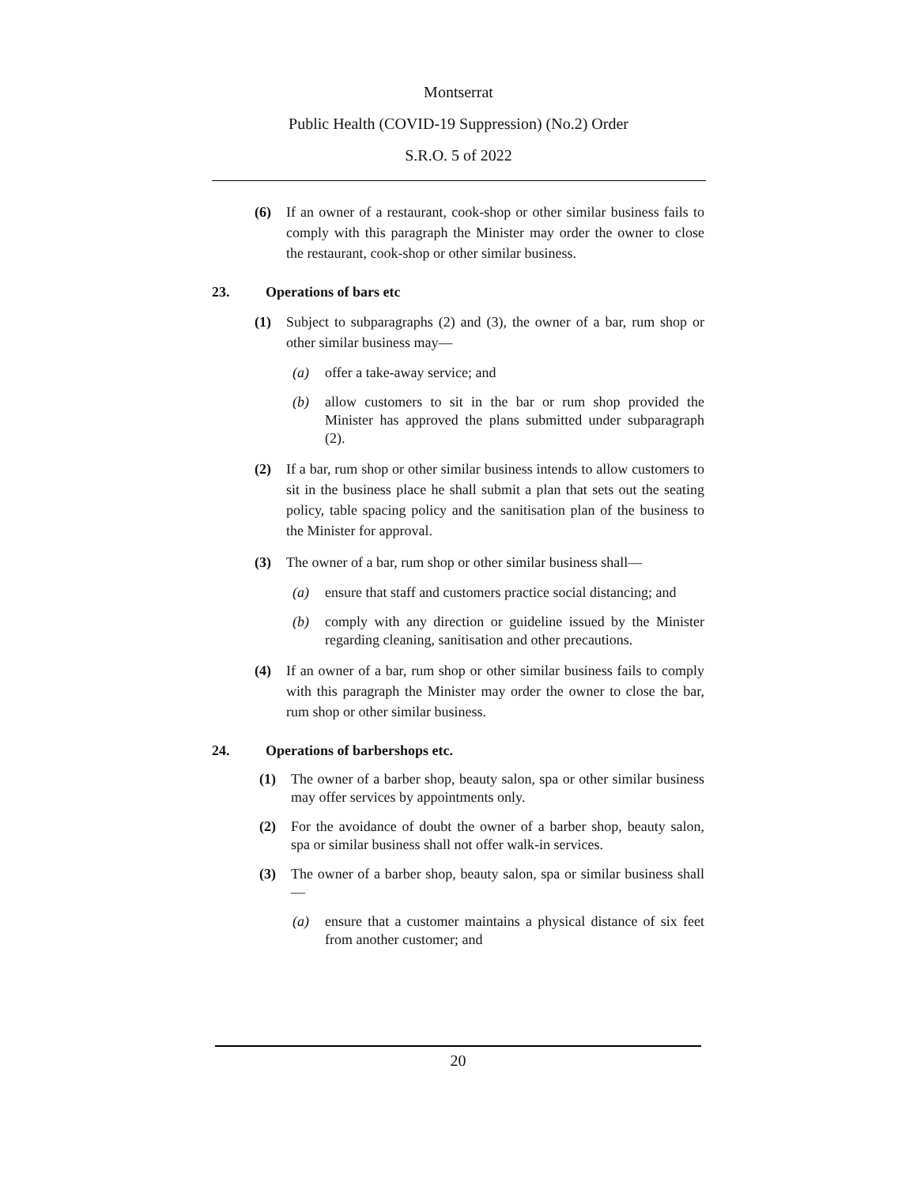Montserrat
Public Health (COVID-19 Suppression) (No.2) Order
S.R.O. 5 of 2022
(6) If an owner of a restaurant, cook-shop or other similar business fails to comply with this paragraph the Minister may order the owner to close the restaurant, cook-shop or other similar business.
23. Operations of bars etc
(1) Subject to subparagraphs (2) and (3), the owner of a bar, rum shop or other similar business may—
(a) offer a take-away service; and
(b) allow customers to sit in the bar or rum shop provided the Minister has approved the plans submitted under subparagraph (2).
(2) If a bar, rum shop or other similar business intends to allow customers to sit in the business place he shall submit a plan that sets out the seating policy, table spacing policy and the sanitisation plan of the business to the Minister for approval.
(3) The owner of a bar, rum shop or other similar business shall—
(a) ensure that staff and customers practice social distancing; and
(b) comply with any direction or guideline issued by the Minister regarding cleaning, sanitisation and other precautions.
(4) If an owner of a bar, rum shop or other similar business fails to comply with this paragraph the Minister may order the owner to close the bar, rum shop or other similar business.
24. Operations of barbershops etc.
(1) The owner of a barber shop, beauty salon, spa or other similar business may offer services by appointments only.
(2) For the avoidance of doubt the owner of a barber shop, beauty salon, spa or similar business shall not offer walk-in services.
(3) The owner of a barber shop, beauty salon, spa or similar business shall—
(a) ensure that a customer maintains a physical distance of six feet from another customer; and
20